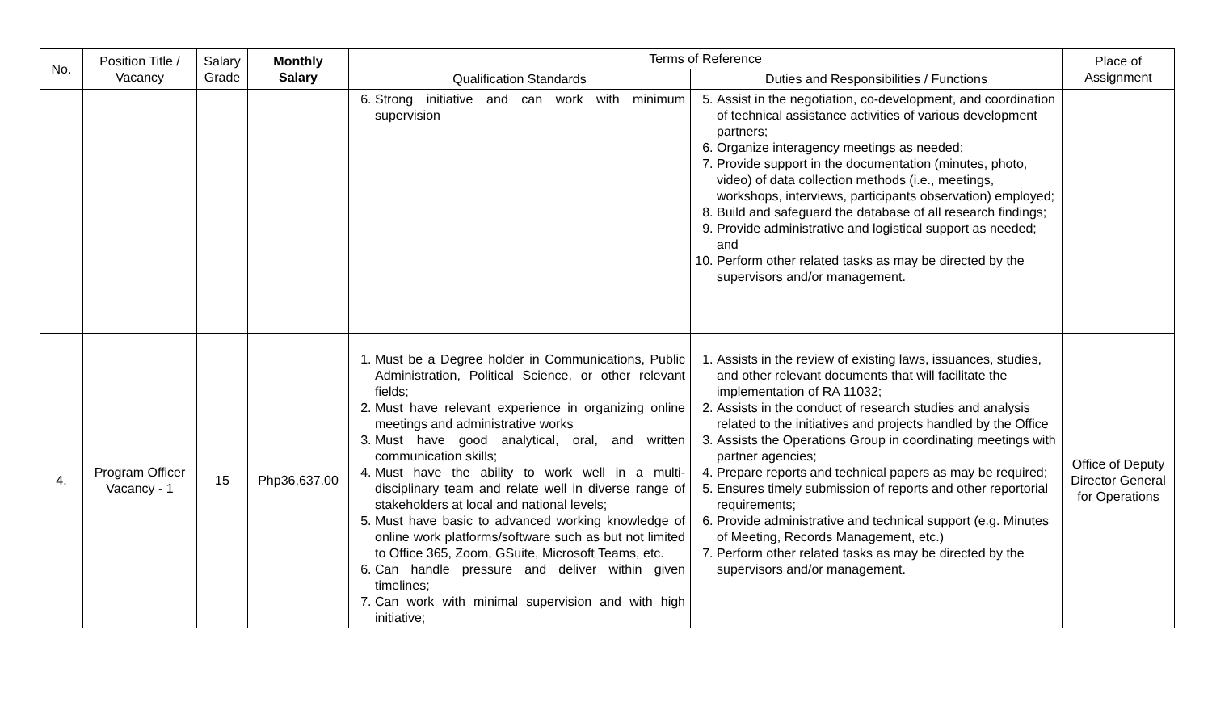| No. | Position Title / Vacancy | Salary Grade | Monthly Salary | Terms of Reference | | Place of Assignment |
| --- | --- | --- | --- | --- | --- | --- |
| | | | | Qualification Standards | Duties and Responsibilities / Functions | |
| | | | | 6. Strong initiative and can work with minimum supervision | 5. Assist in the negotiation, co-development, and coordination of technical assistance activities of various development partners; 6. Organize interagency meetings as needed; 7. Provide support in the documentation (minutes, photo, video) of data collection methods (i.e., meetings, workshops, interviews, participants observation) employed; 8. Build and safeguard the database of all research findings; 9. Provide administrative and logistical support as needed; and 10. Perform other related tasks as may be directed by the supervisors and/or management. | |
| 4. | Program Officer Vacancy - 1 | 15 | Php36,637.00 | 1. Must be a Degree holder in Communications, Public Administration, Political Science, or other relevant fields; 2. Must have relevant experience in organizing online meetings and administrative works 3. Must have good analytical, oral, and written communication skills; 4. Must have the ability to work well in a multi-disciplinary team and relate well in diverse range of stakeholders at local and national levels; 5. Must have basic to advanced working knowledge of online work platforms/software such as but not limited to Office 365, Zoom, GSuite, Microsoft Teams, etc. 6. Can handle pressure and deliver within given timelines; 7. Can work with minimal supervision and with high initiative; | 1. Assists in the review of existing laws, issuances, studies, and other relevant documents that will facilitate the implementation of RA 11032; 2. Assists in the conduct of research studies and analysis related to the initiatives and projects handled by the Office 3. Assists the Operations Group in coordinating meetings with partner agencies; 4. Prepare reports and technical papers as may be required; 5. Ensures timely submission of reports and other reportorial requirements; 6. Provide administrative and technical support (e.g. Minutes of Meeting, Records Management, etc.) 7. Perform other related tasks as may be directed by the supervisors and/or management. | Office of Deputy Director General for Operations |